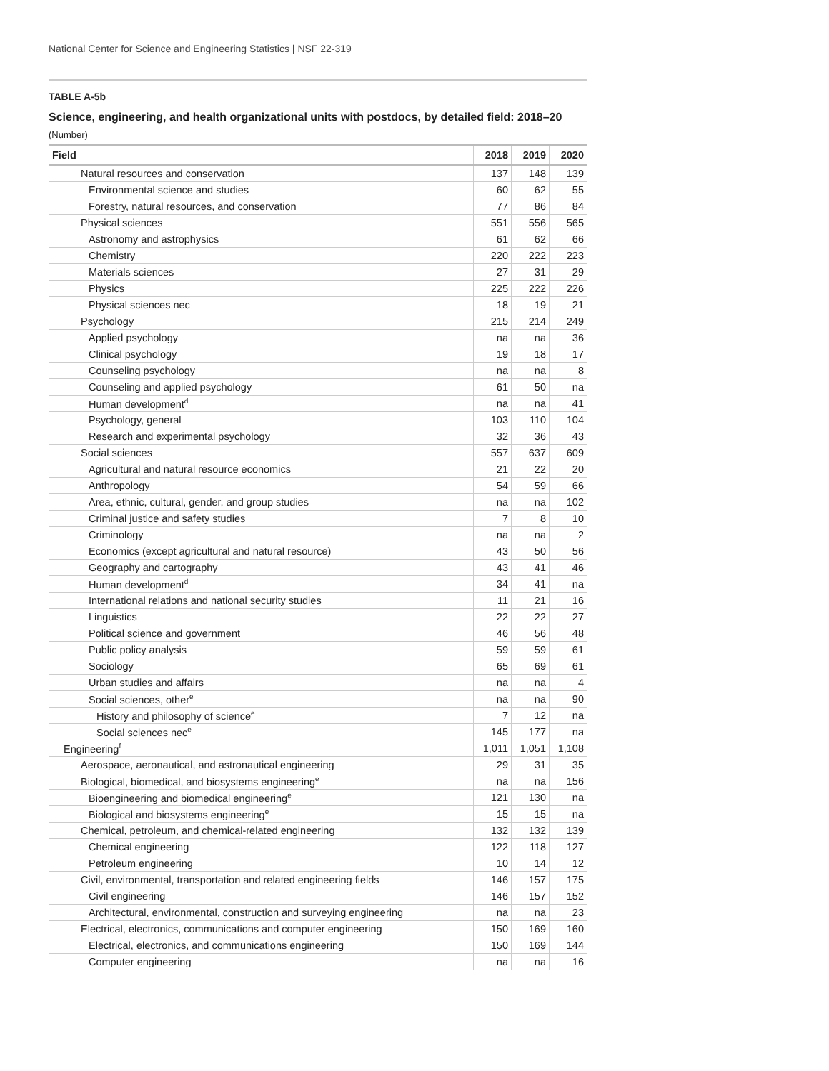National Center for Science and Engineering Statistics | NSF 22-319
TABLE A-5b
Science, engineering, and health organizational units with postdocs, by detailed field: 2018–20
(Number)
| Field | 2018 | 2019 | 2020 |
| --- | --- | --- | --- |
| Natural resources and conservation | 137 | 148 | 139 |
| Environmental science and studies | 60 | 62 | 55 |
| Forestry, natural resources, and conservation | 77 | 86 | 84 |
| Physical sciences | 551 | 556 | 565 |
| Astronomy and astrophysics | 61 | 62 | 66 |
| Chemistry | 220 | 222 | 223 |
| Materials sciences | 27 | 31 | 29 |
| Physics | 225 | 222 | 226 |
| Physical sciences nec | 18 | 19 | 21 |
| Psychology | 215 | 214 | 249 |
| Applied psychology | na | na | 36 |
| Clinical psychology | 19 | 18 | 17 |
| Counseling psychology | na | na | 8 |
| Counseling and applied psychology | 61 | 50 | na |
| Human development<sup>d</sup> | na | na | 41 |
| Psychology, general | 103 | 110 | 104 |
| Research and experimental psychology | 32 | 36 | 43 |
| Social sciences | 557 | 637 | 609 |
| Agricultural and natural resource economics | 21 | 22 | 20 |
| Anthropology | 54 | 59 | 66 |
| Area, ethnic, cultural, gender, and group studies | na | na | 102 |
| Criminal justice and safety studies | 7 | 8 | 10 |
| Criminology | na | na | 2 |
| Economics (except agricultural and natural resource) | 43 | 50 | 56 |
| Geography and cartography | 43 | 41 | 46 |
| Human development<sup>d</sup> | 34 | 41 | na |
| International relations and national security studies | 11 | 21 | 16 |
| Linguistics | 22 | 22 | 27 |
| Political science and government | 46 | 56 | 48 |
| Public policy analysis | 59 | 59 | 61 |
| Sociology | 65 | 69 | 61 |
| Urban studies and affairs | na | na | 4 |
| Social sciences, other<sup>e</sup> | na | na | 90 |
| History and philosophy of science<sup>e</sup> | 7 | 12 | na |
| Social sciences nec<sup>e</sup> | 145 | 177 | na |
| Engineering<sup>f</sup> | 1,011 | 1,051 | 1,108 |
| Aerospace, aeronautical, and astronautical engineering | 29 | 31 | 35 |
| Biological, biomedical, and biosystems engineering<sup>e</sup> | na | na | 156 |
| Bioengineering and biomedical engineering<sup>e</sup> | 121 | 130 | na |
| Biological and biosystems engineering<sup>e</sup> | 15 | 15 | na |
| Chemical, petroleum, and chemical-related engineering | 132 | 132 | 139 |
| Chemical engineering | 122 | 118 | 127 |
| Petroleum engineering | 10 | 14 | 12 |
| Civil, environmental, transportation and related engineering fields | 146 | 157 | 175 |
| Civil engineering | 146 | 157 | 152 |
| Architectural, environmental, construction and surveying engineering | na | na | 23 |
| Electrical, electronics, communications and computer engineering | 150 | 169 | 160 |
| Electrical, electronics, and communications engineering | 150 | 169 | 144 |
| Computer engineering | na | na | 16 |